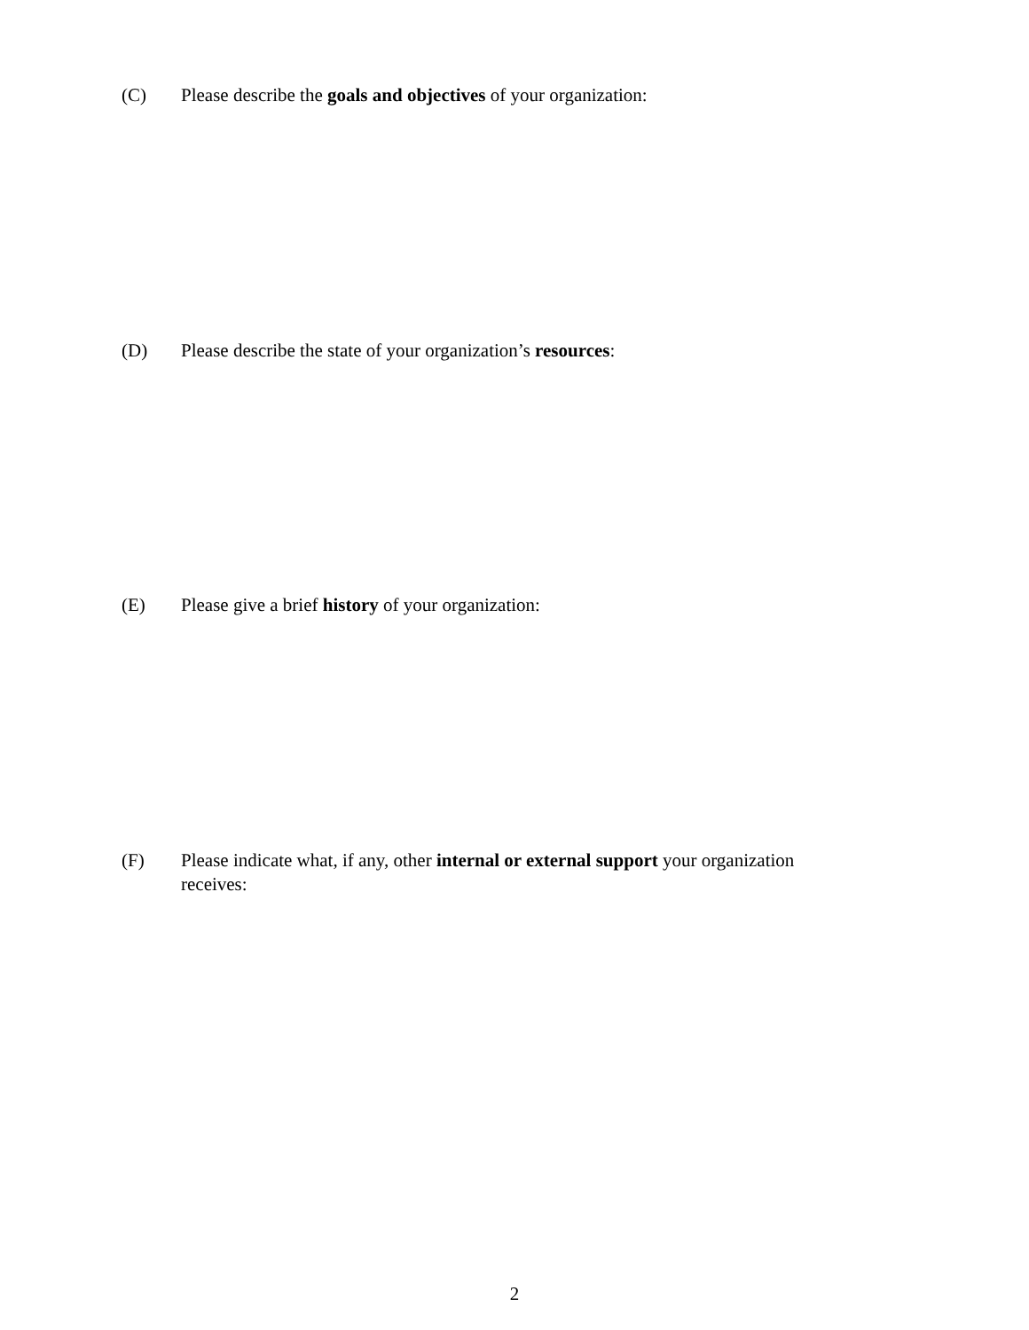(C) Please describe the goals and objectives of your organization:
(D) Please describe the state of your organization’s resources:
(E) Please give a brief history of your organization:
(F) Please indicate what, if any, other internal or external support your organization receives:
2